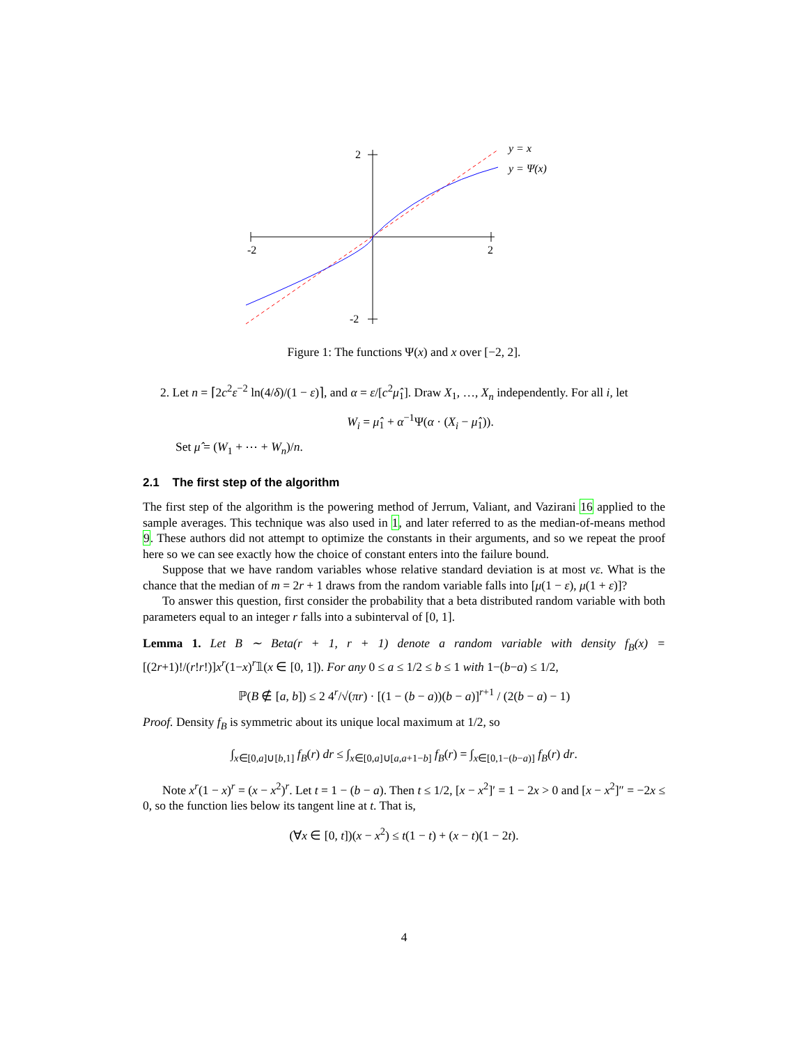-2
2
2
-2
y = x
y = Ψ(x)
Figure 1: The functions Ψ(x) and x over [−2, 2].
2. Let n = ⌈2c<sup>2</sup>ε<sup>−2</sup> ln(4/δ)/(1 − ε)⌉, and α = ε/[c<sup>2</sup>μ̂<sub>1</sub>]. Draw X<sub>1</sub>, …, X<sub>n</sub> independently. For all i, let
W<sub>i</sub> = μ̂<sub>1</sub> + α<sup>−1</sup>Ψ(α · (X<sub>i</sub> − μ̂<sub>1</sub>)).
Set μ̂ = (W<sub>1</sub> + ⋯ + W<sub>n</sub>)/n.
2.1 The first step of the algorithm
The first step of the algorithm is the powering method of Jerrum, Valiant, and Vazirani 16 applied to the sample averages. This technique was also used in 1, and later referred to as the median-of-means method 9. These authors did not attempt to optimize the constants in their arguments, and so we repeat the proof here so we can see exactly how the choice of constant enters into the failure bound.
Suppose that we have random variables whose relative standard deviation is at most νε. What is the chance that the median of m = 2r + 1 draws from the random variable falls into [μ(1 − ε), μ(1 + ε)]?
To answer this question, first consider the probability that a beta distributed random variable with both parameters equal to an integer r falls into a subinterval of [0, 1].
Lemma 1. Let B ∼ Beta(r + 1, r + 1) denote a random variable with density f<sub>B</sub>(x) = [(2r+1)!/(r!r!)]x<sup>r</sup>(1−x)<sup>r</sup>𝟙(x ∈ [0, 1]). For any 0 ≤ a ≤ 1/2 ≤ b ≤ 1 with 1−(b−a) ≤ 1/2,
ℙ(B ∉ [a, b]) ≤ 2 4<sup>r</sup>/√(πr) · [(1 − (b − a))(b − a)]<sup>r+1</sup> / (2(b − a) − 1)
Proof. Density f<sub>B</sub> is symmetric about its unique local maximum at 1/2, so
∫<sub>x∈[0,a]∪[b,1]</sub> f<sub>B</sub>(r) dr ≤ ∫<sub>x∈[0,a]∪[a,a+1−b]</sub> f<sub>B</sub>(r) = ∫<sub>x∈[0,1−(b−a)]</sub> f<sub>B</sub>(r) dr.
Note x<sup>r</sup>(1 − x)<sup>r</sup> = (x − x<sup>2</sup>)<sup>r</sup>. Let t = 1 − (b − a). Then t ≤ 1/2, [x − x<sup>2</sup>]′ = 1 − 2x > 0 and [x − x<sup>2</sup>]″ = −2x ≤ 0, so the function lies below its tangent line at t. That is,
(∀x ∈ [0, t])(x − x<sup>2</sup>) ≤ t(1 − t) + (x − t)(1 − 2t).
4